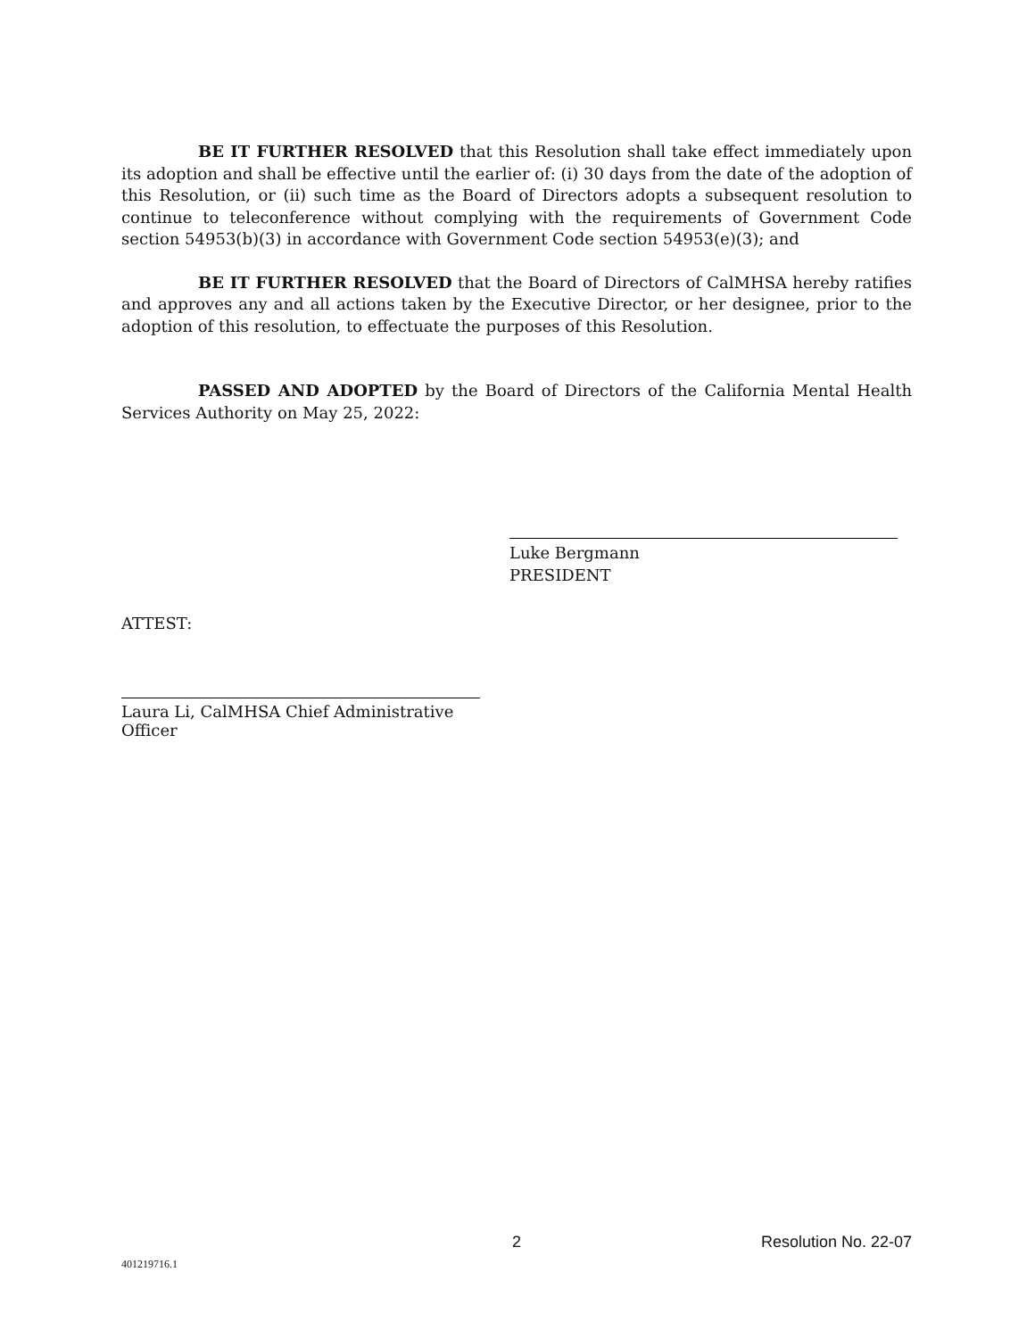BE IT FURTHER RESOLVED that this Resolution shall take effect immediately upon its adoption and shall be effective until the earlier of: (i) 30 days from the date of the adoption of this Resolution, or (ii) such time as the Board of Directors adopts a subsequent resolution to continue to teleconference without complying with the requirements of Government Code section 54953(b)(3) in accordance with Government Code section 54953(e)(3); and
BE IT FURTHER RESOLVED that the Board of Directors of CalMHSA hereby ratifies and approves any and all actions taken by the Executive Director, or her designee, prior to the adoption of this resolution, to effectuate the purposes of this Resolution.
PASSED AND ADOPTED by the Board of Directors of the California Mental Health Services Authority on May 25, 2022:
Luke Bergmann
PRESIDENT
ATTEST:
Laura Li, CalMHSA Chief Administrative Officer
2 Resolution No. 22-07
401219716.1